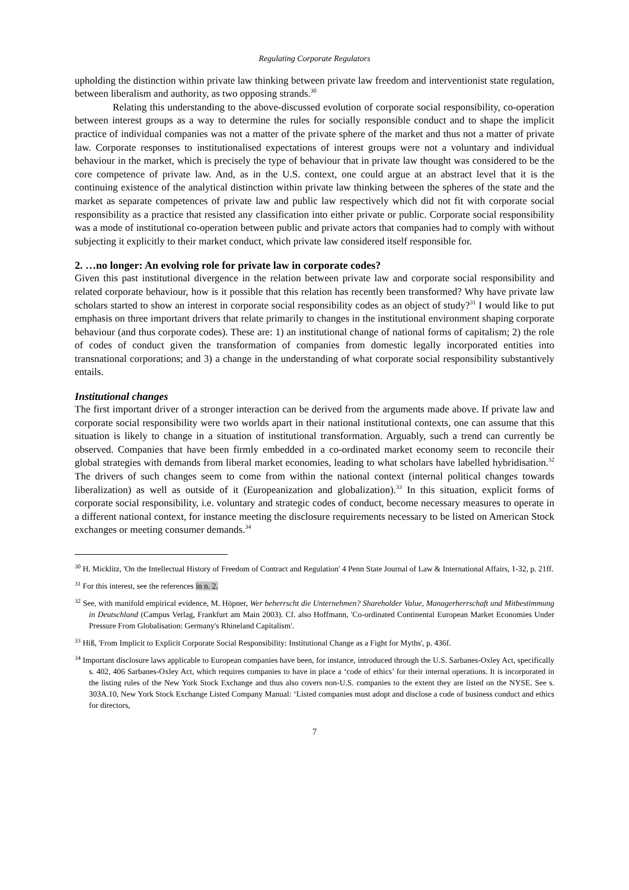Regulating Corporate Regulators
upholding the distinction within private law thinking between private law freedom and interventionist state regulation, between liberalism and authority, as two opposing strands.<sup>30</sup>
Relating this understanding to the above-discussed evolution of corporate social responsibility, co-operation between interest groups as a way to determine the rules for socially responsible conduct and to shape the implicit practice of individual companies was not a matter of the private sphere of the market and thus not a matter of private law. Corporate responses to institutionalised expectations of interest groups were not a voluntary and individual behaviour in the market, which is precisely the type of behaviour that in private law thought was considered to be the core competence of private law. And, as in the U.S. context, one could argue at an abstract level that it is the continuing existence of the analytical distinction within private law thinking between the spheres of the state and the market as separate competences of private law and public law respectively which did not fit with corporate social responsibility as a practice that resisted any classification into either private or public. Corporate social responsibility was a mode of institutional co-operation between public and private actors that companies had to comply with without subjecting it explicitly to their market conduct, which private law considered itself responsible for.
2. …no longer: An evolving role for private law in corporate codes?
Given this past institutional divergence in the relation between private law and corporate social responsibility and related corporate behaviour, how is it possible that this relation has recently been transformed? Why have private law scholars started to show an interest in corporate social responsibility codes as an object of study?<sup>31</sup> I would like to put emphasis on three important drivers that relate primarily to changes in the institutional environment shaping corporate behaviour (and thus corporate codes). These are: 1) an institutional change of national forms of capitalism; 2) the role of codes of conduct given the transformation of companies from domestic legally incorporated entities into transnational corporations; and 3) a change in the understanding of what corporate social responsibility substantively entails.
Institutional changes
The first important driver of a stronger interaction can be derived from the arguments made above. If private law and corporate social responsibility were two worlds apart in their national institutional contexts, one can assume that this situation is likely to change in a situation of institutional transformation. Arguably, such a trend can currently be observed. Companies that have been firmly embedded in a co-ordinated market economy seem to reconcile their global strategies with demands from liberal market economies, leading to what scholars have labelled hybridisation.<sup>32</sup> The drivers of such changes seem to come from within the national context (internal political changes towards liberalization) as well as outside of it (Europeanization and globalization).<sup>33</sup> In this situation, explicit forms of corporate social responsibility, i.e. voluntary and strategic codes of conduct, become necessary measures to operate in a different national context, for instance meeting the disclosure requirements necessary to be listed on American Stock exchanges or meeting consumer demands.<sup>34</sup>
<sup>30</sup> H. Micklitz, 'On the Intellectual History of Freedom of Contract and Regulation' 4 Penn State Journal of Law & International Affairs, 1-32, p. 21ff.
<sup>31</sup> For this interest, see the references in n. 2.
<sup>32</sup> See, with manifold empirical evidence, M. Höpner, Wer beherrscht die Unternehmen? Shareholder Value, Managerherrschaft und Mitbestimmung in Deutschland (Campus Verlag, Frankfurt am Main 2003). Cf. also Hoffmann, 'Co-ordinated Continental European Market Economies Under Pressure From Globalisation: Germany's Rhineland Capitalism'.
<sup>33</sup> Hiß, 'From Implicit to Explicit Corporate Social Responsibility: Institutional Change as a Fight for Myths', p. 436f.
<sup>34</sup> Important disclosure laws applicable to European companies have been, for instance, introduced through the U.S. Sarbanes-Oxley Act, specifically s. 402, 406 Sarbanes-Oxley Act, which requires companies to have in place a ‘code of ethics’ for their internal operations. It is incorporated in the listing rules of the New York Stock Exchange and thus also covers non-U.S. companies to the extent they are listed on the NYSE. See s. 303A.10, New York Stock Exchange Listed Company Manual: ‘Listed companies must adopt and disclose a code of business conduct and ethics for directors,
7